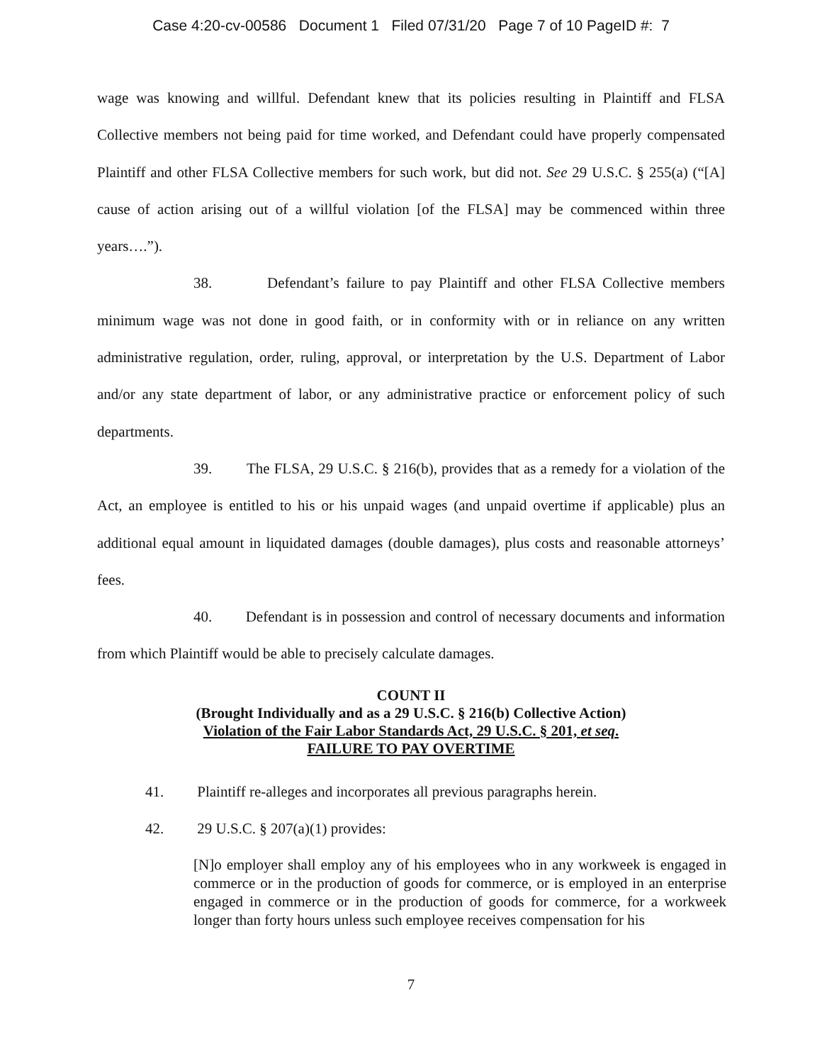Case 4:20-cv-00586 Document 1 Filed 07/31/20 Page 7 of 10 PageID #: 7
wage was knowing and willful. Defendant knew that its policies resulting in Plaintiff and FLSA Collective members not being paid for time worked, and Defendant could have properly compensated Plaintiff and other FLSA Collective members for such work, but did not. See 29 U.S.C. § 255(a) (“[A] cause of action arising out of a willful violation [of the FLSA] may be commenced within three years….”).
38. Defendant’s failure to pay Plaintiff and other FLSA Collective members minimum wage was not done in good faith, or in conformity with or in reliance on any written administrative regulation, order, ruling, approval, or interpretation by the U.S. Department of Labor and/or any state department of labor, or any administrative practice or enforcement policy of such departments.
39. The FLSA, 29 U.S.C. § 216(b), provides that as a remedy for a violation of the Act, an employee is entitled to his or his unpaid wages (and unpaid overtime if applicable) plus an additional equal amount in liquidated damages (double damages), plus costs and reasonable attorneys’ fees.
40. Defendant is in possession and control of necessary documents and information from which Plaintiff would be able to precisely calculate damages.
COUNT II
(Brought Individually and as a 29 U.S.C. § 216(b) Collective Action)
Violation of the Fair Labor Standards Act, 29 U.S.C. § 201, et seq.
FAILURE TO PAY OVERTIME
41. Plaintiff re-alleges and incorporates all previous paragraphs herein.
42. 29 U.S.C. § 207(a)(1) provides:
[N]o employer shall employ any of his employees who in any workweek is engaged in commerce or in the production of goods for commerce, or is employed in an enterprise engaged in commerce or in the production of goods for commerce, for a workweek longer than forty hours unless such employee receives compensation for his
7